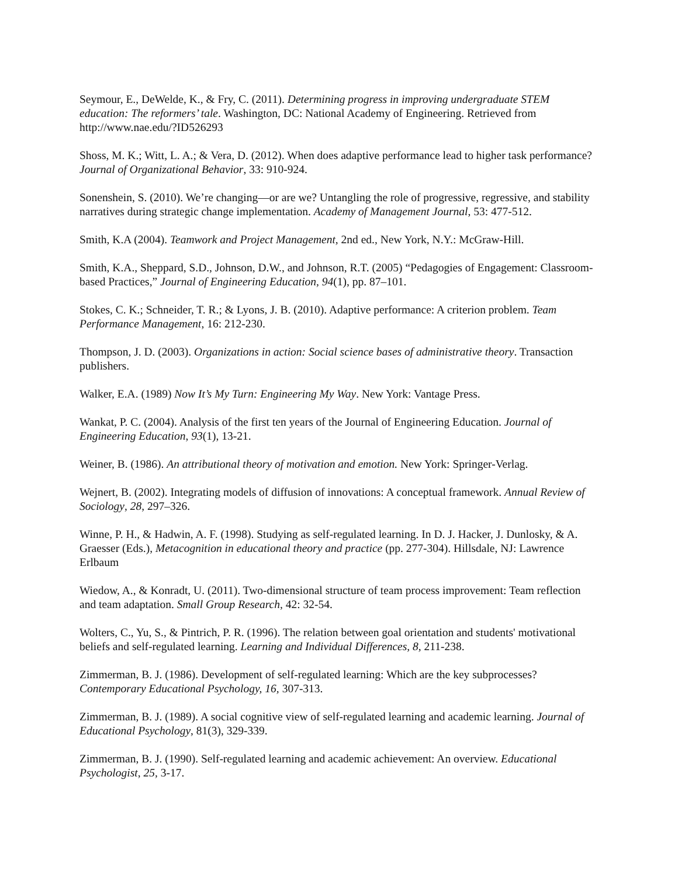Seymour, E., DeWelde, K., & Fry, C. (2011). Determining progress in improving undergraduate STEM education: The reformers’ tale. Washington, DC: National Academy of Engineering. Retrieved from http://www.nae.edu/?ID526293
Shoss, M. K.; Witt, L. A.; & Vera, D. (2012). When does adaptive performance lead to higher task performance? Journal of Organizational Behavior, 33: 910-924.
Sonenshein, S. (2010). We’re changing—or are we? Untangling the role of progressive, regressive, and stability narratives during strategic change implementation. Academy of Management Journal, 53: 477-512.
Smith, K.A (2004). Teamwork and Project Management, 2nd ed., New York, N.Y.: McGraw-Hill.
Smith, K.A., Sheppard, S.D., Johnson, D.W., and Johnson, R.T. (2005) “Pedagogies of Engagement: Classroom-based Practices,” Journal of Engineering Education, 94(1), pp. 87–101.
Stokes, C. K.; Schneider, T. R.; & Lyons, J. B. (2010). Adaptive performance: A criterion problem. Team Performance Management, 16: 212-230.
Thompson, J. D. (2003). Organizations in action: Social science bases of administrative theory. Transaction publishers.
Walker, E.A. (1989) Now It’s My Turn: Engineering My Way. New York: Vantage Press.
Wankat, P. C. (2004). Analysis of the first ten years of the Journal of Engineering Education. Journal of Engineering Education, 93(1), 13-21.
Weiner, B. (1986). An attributional theory of motivation and emotion. New York: Springer-Verlag.
Wejnert, B. (2002). Integrating models of diffusion of innovations: A conceptual framework. Annual Review of Sociology, 28, 297–326.
Winne, P. H., & Hadwin, A. F. (1998). Studying as self-regulated learning. In D. J. Hacker, J. Dunlosky, & A. Graesser (Eds.), Metacognition in educational theory and practice (pp. 277-304). Hillsdale, NJ: Lawrence Erlbaum
Wiedow, A., & Konradt, U. (2011). Two-dimensional structure of team process improvement: Team reflection and team adaptation. Small Group Research, 42: 32-54.
Wolters, C., Yu, S., & Pintrich, P. R. (1996). The relation between goal orientation and students' motivational beliefs and self-regulated learning. Learning and Individual Differences, 8, 211-238.
Zimmerman, B. J. (1986). Development of self-regulated learning: Which are the key subprocesses? Contemporary Educational Psychology, 16, 307-313.
Zimmerman, B. J. (1989). A social cognitive view of self-regulated learning and academic learning. Journal of Educational Psychology, 81(3), 329-339.
Zimmerman, B. J. (1990). Self-regulated learning and academic achievement: An overview. Educational Psychologist, 25, 3-17.